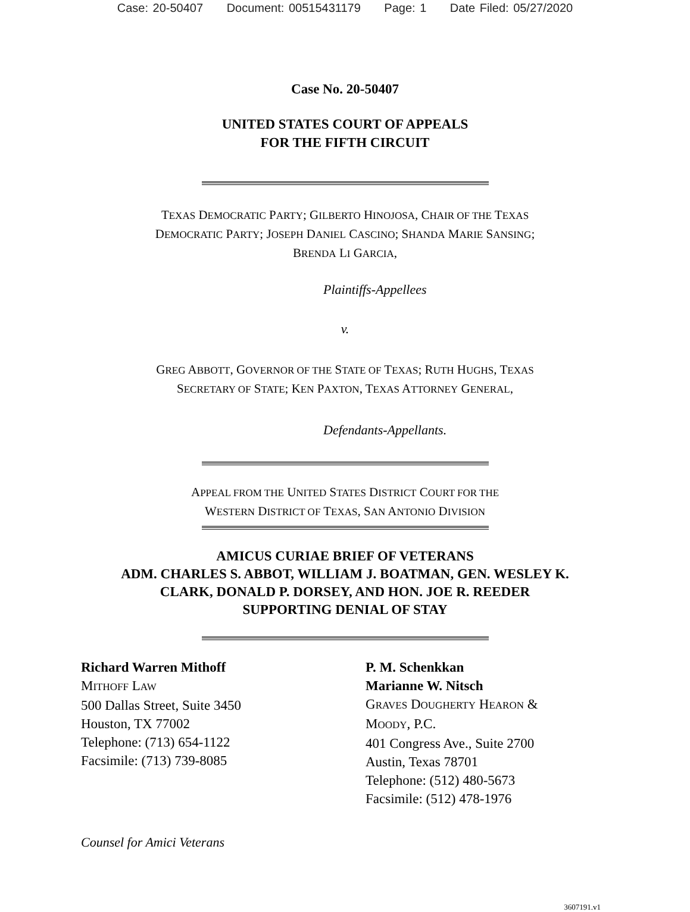Case: 20-50407 Document: 00515431179 Page: 1 Date Filed: 05/27/2020
Case No. 20-50407
UNITED STATES COURT OF APPEALS
FOR THE FIFTH CIRCUIT
TEXAS DEMOCRATIC PARTY; GILBERTO HINOJOSA, CHAIR OF THE TEXAS
DEMOCRATIC PARTY; JOSEPH DANIEL CASCINO; SHANDA MARIE SANSING;
BRENDA LI GARCIA,
Plaintiffs-Appellees
v.
GREG ABBOTT, GOVERNOR OF THE STATE OF TEXAS; RUTH HUGHS, TEXAS
SECRETARY OF STATE; KEN PAXTON, TEXAS ATTORNEY GENERAL,
Defendants-Appellants.
APPEAL FROM THE UNITED STATES DISTRICT COURT FOR THE
WESTERN DISTRICT OF TEXAS, SAN ANTONIO DIVISION
AMICUS CURIAE BRIEF OF VETERANS
ADM. CHARLES S. ABBOT, WILLIAM J. BOATMAN, GEN. WESLEY K.
CLARK, DONALD P. DORSEY, AND HON. JOE R. REEDER
SUPPORTING DENIAL OF STAY
Richard Warren Mithoff
MITHOFF LAW
500 Dallas Street, Suite 3450
Houston, TX 77002
Telephone: (713) 654-1122
Facsimile: (713) 739-8085
P. M. Schenkkan
Marianne W. Nitsch
GRAVES DOUGHERTY HEARON &
MOODY, P.C.
401 Congress Ave., Suite 2700
Austin, Texas 78701
Telephone: (512) 480-5673
Facsimile: (512) 478-1976
Counsel for Amici Veterans
3607191.v1